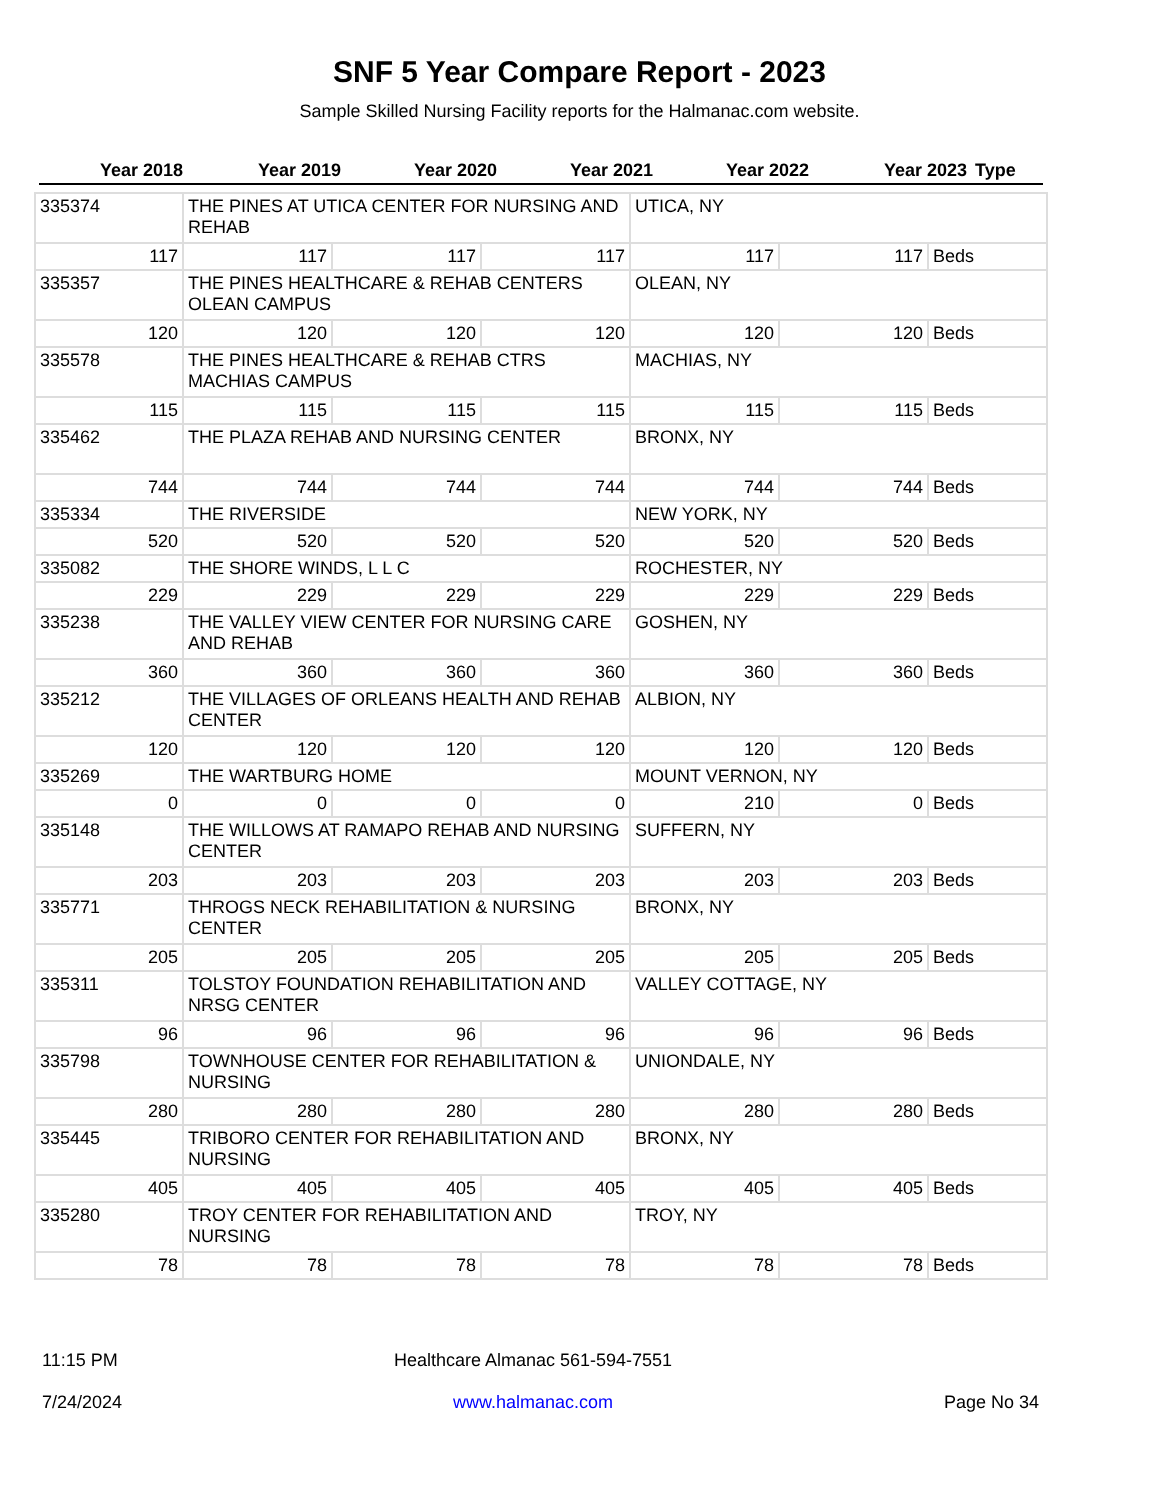SNF 5 Year Compare Report - 2023
Sample Skilled Nursing Facility reports for the Halmanac.com website.
| Year 2018 | Year 2019 | Year 2020 | Year 2021 | Year 2022 | Year 2023 | Type |
| --- | --- | --- | --- | --- | --- | --- |
| 335374 | THE PINES AT UTICA CENTER FOR NURSING AND REHAB | | | UTICA, NY | | |
| 117 | 117 | 117 | 117 | 117 | 117 | Beds |
| 335357 | THE PINES HEALTHCARE & REHAB CENTERS OLEAN CAMPUS | | | OLEAN, NY | | |
| 120 | 120 | 120 | 120 | 120 | 120 | Beds |
| 335578 | THE PINES HEALTHCARE & REHAB CTRS MACHIAS CAMPUS | | | MACHIAS, NY | | |
| 115 | 115 | 115 | 115 | 115 | 115 | Beds |
| 335462 | THE PLAZA REHAB AND NURSING CENTER | | | BRONX, NY | | |
| 744 | 744 | 744 | 744 | 744 | 744 | Beds |
| 335334 | THE RIVERSIDE | | | NEW YORK, NY | | |
| 520 | 520 | 520 | 520 | 520 | 520 | Beds |
| 335082 | THE SHORE WINDS, L L C | | | ROCHESTER, NY | | |
| 229 | 229 | 229 | 229 | 229 | 229 | Beds |
| 335238 | THE VALLEY VIEW CENTER FOR NURSING CARE AND REHAB | | | GOSHEN, NY | | |
| 360 | 360 | 360 | 360 | 360 | 360 | Beds |
| 335212 | THE VILLAGES OF ORLEANS HEALTH AND REHAB CENTER | | | ALBION, NY | | |
| 120 | 120 | 120 | 120 | 120 | 120 | Beds |
| 335269 | THE WARTBURG HOME | | | MOUNT VERNON, NY | | |
| 0 | 0 | 0 | 0 | 210 | 0 | Beds |
| 335148 | THE WILLOWS AT RAMAPO REHAB AND NURSING CENTER | | | SUFFERN, NY | | |
| 203 | 203 | 203 | 203 | 203 | 203 | Beds |
| 335771 | THROGS NECK REHABILITATION & NURSING CENTER | | | BRONX, NY | | |
| 205 | 205 | 205 | 205 | 205 | 205 | Beds |
| 335311 | TOLSTOY FOUNDATION REHABILITATION AND NRSG CENTER | | | VALLEY COTTAGE, NY | | |
| 96 | 96 | 96 | 96 | 96 | 96 | Beds |
| 335798 | TOWNHOUSE CENTER FOR REHABILITATION & NURSING | | | UNIONDALE, NY | | |
| 280 | 280 | 280 | 280 | 280 | 280 | Beds |
| 335445 | TRIBORO CENTER FOR REHABILITATION AND NURSING | | | BRONX, NY | | |
| 405 | 405 | 405 | 405 | 405 | 405 | Beds |
| 335280 | TROY CENTER FOR REHABILITATION AND NURSING | | | TROY, NY | | |
| 78 | 78 | 78 | 78 | 78 | 78 | Beds |
11:15 PM
7/24/2024
Healthcare Almanac 561-594-7551
www.halmanac.com
Page No 34